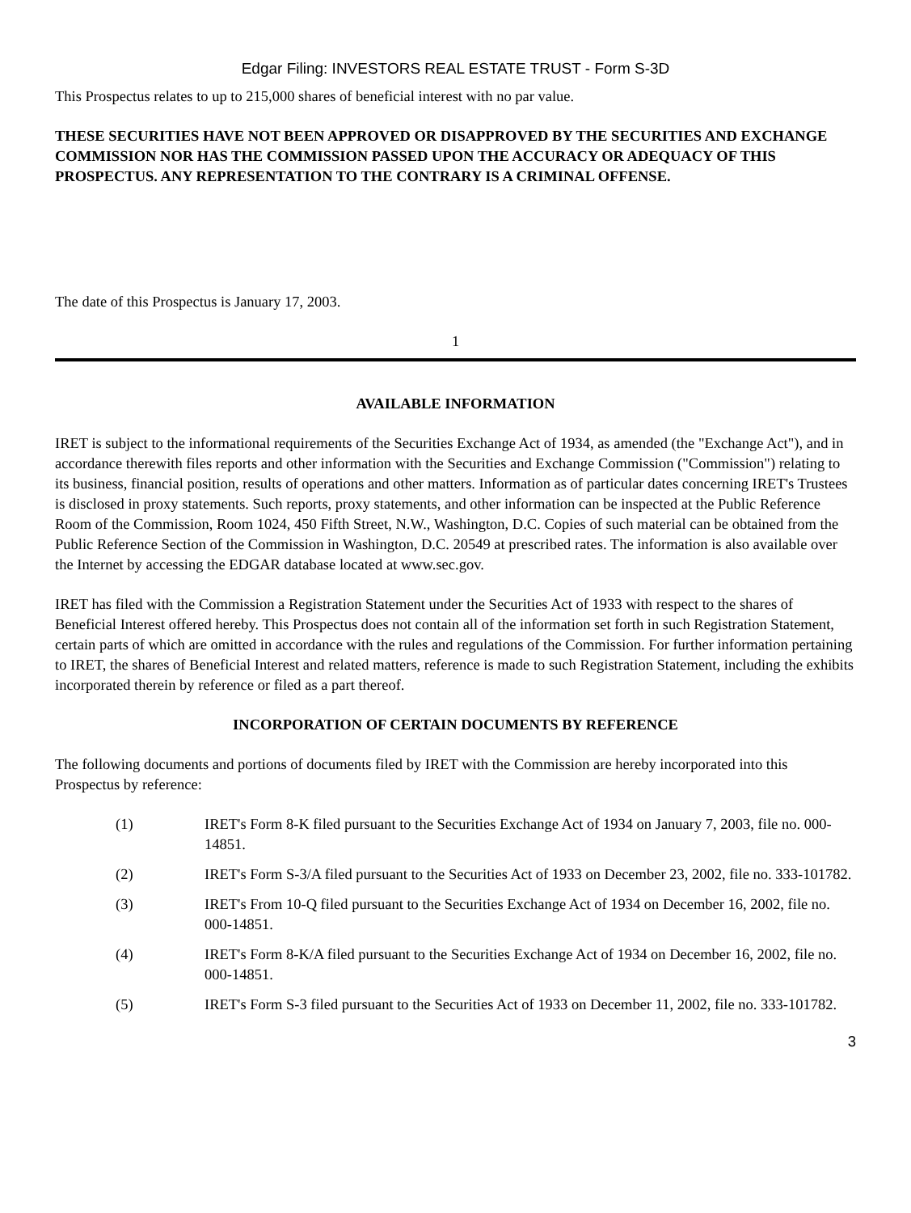Edgar Filing: INVESTORS REAL ESTATE TRUST - Form S-3D
This Prospectus relates to up to 215,000 shares of beneficial interest with no par value.
THESE SECURITIES HAVE NOT BEEN APPROVED OR DISAPPROVED BY THE SECURITIES AND EXCHANGE COMMISSION NOR HAS THE COMMISSION PASSED UPON THE ACCURACY OR ADEQUACY OF THIS PROSPECTUS. ANY REPRESENTATION TO THE CONTRARY IS A CRIMINAL OFFENSE.
The date of this Prospectus is January 17, 2003.
1
AVAILABLE INFORMATION
IRET is subject to the informational requirements of the Securities Exchange Act of 1934, as amended (the "Exchange Act"), and in accordance therewith files reports and other information with the Securities and Exchange Commission ("Commission") relating to its business, financial position, results of operations and other matters. Information as of particular dates concerning IRET's Trustees is disclosed in proxy statements. Such reports, proxy statements, and other information can be inspected at the Public Reference Room of the Commission, Room 1024, 450 Fifth Street, N.W., Washington, D.C. Copies of such material can be obtained from the Public Reference Section of the Commission in Washington, D.C. 20549 at prescribed rates. The information is also available over the Internet by accessing the EDGAR database located at www.sec.gov.
IRET has filed with the Commission a Registration Statement under the Securities Act of 1933 with respect to the shares of Beneficial Interest offered hereby. This Prospectus does not contain all of the information set forth in such Registration Statement, certain parts of which are omitted in accordance with the rules and regulations of the Commission. For further information pertaining to IRET, the shares of Beneficial Interest and related matters, reference is made to such Registration Statement, including the exhibits incorporated therein by reference or filed as a part thereof.
INCORPORATION OF CERTAIN DOCUMENTS BY REFERENCE
The following documents and portions of documents filed by IRET with the Commission are hereby incorporated into this Prospectus by reference:
(1) IRET's Form 8-K filed pursuant to the Securities Exchange Act of 1934 on January 7, 2003, file no. 000-14851.
(2) IRET's Form S-3/A filed pursuant to the Securities Act of 1933 on December 23, 2002, file no. 333-101782.
(3) IRET's From 10-Q filed pursuant to the Securities Exchange Act of 1934 on December 16, 2002, file no. 000-14851.
(4) IRET's Form 8-K/A filed pursuant to the Securities Exchange Act of 1934 on December 16, 2002, file no. 000-14851.
(5) IRET's Form S-3 filed pursuant to the Securities Act of 1933 on December 11, 2002, file no. 333-101782.
3